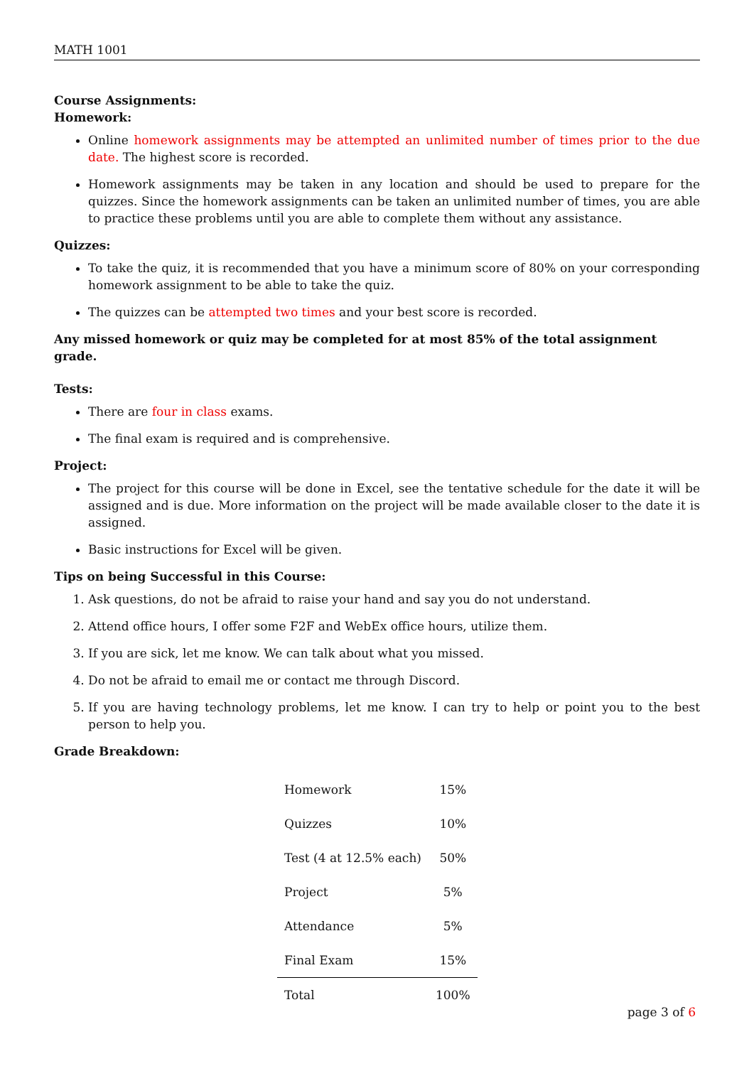MATH 1001
Course Assignments:
Homework:
Online homework assignments may be attempted an unlimited number of times prior to the due date. The highest score is recorded.
Homework assignments may be taken in any location and should be used to prepare for the quizzes. Since the homework assignments can be taken an unlimited number of times, you are able to practice these problems until you are able to complete them without any assistance.
Quizzes:
To take the quiz, it is recommended that you have a minimum score of 80% on your corresponding homework assignment to be able to take the quiz.
The quizzes can be attempted two times and your best score is recorded.
Any missed homework or quiz may be completed for at most 85% of the total assignment grade.
Tests:
There are four in class exams.
The final exam is required and is comprehensive.
Project:
The project for this course will be done in Excel, see the tentative schedule for the date it will be assigned and is due. More information on the project will be made available closer to the date it is assigned.
Basic instructions for Excel will be given.
Tips on being Successful in this Course:
1. Ask questions, do not be afraid to raise your hand and say you do not understand.
2. Attend office hours, I offer some F2F and WebEx office hours, utilize them.
3. If you are sick, let me know. We can talk about what you missed.
4. Do not be afraid to email me or contact me through Discord.
5. If you are having technology problems, let me know. I can try to help or point you to the best person to help you.
Grade Breakdown:
| Homework | 15% |
| Quizzes | 10% |
| Test (4 at 12.5% each) | 50% |
| Project | 5% |
| Attendance | 5% |
| Final Exam | 15% |
| Total | 100% |
page 3 of 6